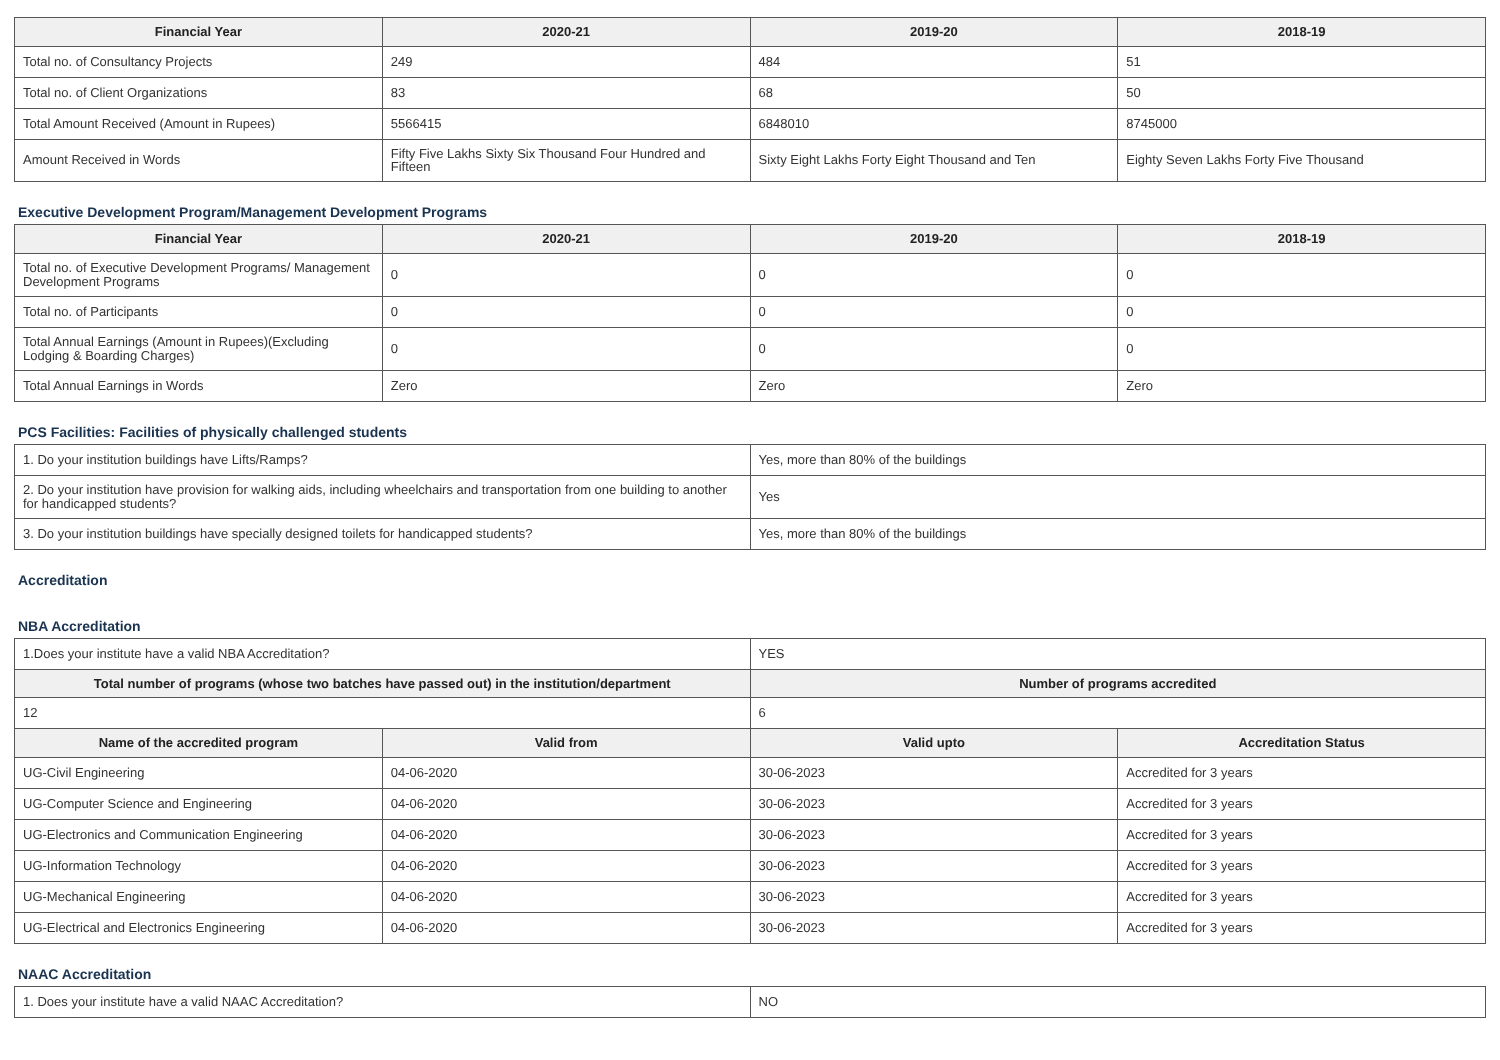| Financial Year | 2020-21 | 2019-20 | 2018-19 |
| --- | --- | --- | --- |
| Total no. of Consultancy Projects | 249 | 484 | 51 |
| Total no. of Client Organizations | 83 | 68 | 50 |
| Total Amount Received (Amount in Rupees) | 5566415 | 6848010 | 8745000 |
| Amount Received in Words | Fifty Five Lakhs Sixty Six Thousand Four Hundred and Fifteen | Sixty Eight Lakhs Forty Eight Thousand and Ten | Eighty Seven Lakhs Forty Five Thousand |
Executive Development Program/Management Development Programs
| Financial Year | 2020-21 | 2019-20 | 2018-19 |
| --- | --- | --- | --- |
| Total no. of Executive Development Programs/ Management Development Programs | 0 | 0 | 0 |
| Total no. of Participants | 0 | 0 | 0 |
| Total Annual Earnings (Amount in Rupees)(Excluding Lodging & Boarding Charges) | 0 | 0 | 0 |
| Total Annual Earnings in Words | Zero | Zero | Zero |
PCS Facilities: Facilities of physically challenged students
| 1. Do your institution buildings have Lifts/Ramps? | Yes, more than 80% of the buildings |
| 2. Do your institution have provision for walking aids, including wheelchairs and transportation from one building to another for handicapped students? | Yes |
| 3. Do your institution buildings have specially designed toilets for handicapped students? | Yes, more than 80% of the buildings |
Accreditation
NBA Accreditation
| 1.Does your institute have a valid NBA Accreditation? | | YES | |
| Total number of programs (whose two batches have passed out) in the institution/department | | Number of programs accredited | |
| 12 | | 6 | |
| Name of the accredited program | Valid from | Valid upto | Accreditation Status |
| UG-Civil Engineering | 04-06-2020 | 30-06-2023 | Accredited for 3 years |
| UG-Computer Science and Engineering | 04-06-2020 | 30-06-2023 | Accredited for 3 years |
| UG-Electronics and Communication Engineering | 04-06-2020 | 30-06-2023 | Accredited for 3 years |
| UG-Information Technology | 04-06-2020 | 30-06-2023 | Accredited for 3 years |
| UG-Mechanical Engineering | 04-06-2020 | 30-06-2023 | Accredited for 3 years |
| UG-Electrical and Electronics Engineering | 04-06-2020 | 30-06-2023 | Accredited for 3 years |
NAAC Accreditation
| 1. Does your institute have a valid NAAC Accreditation? | NO |